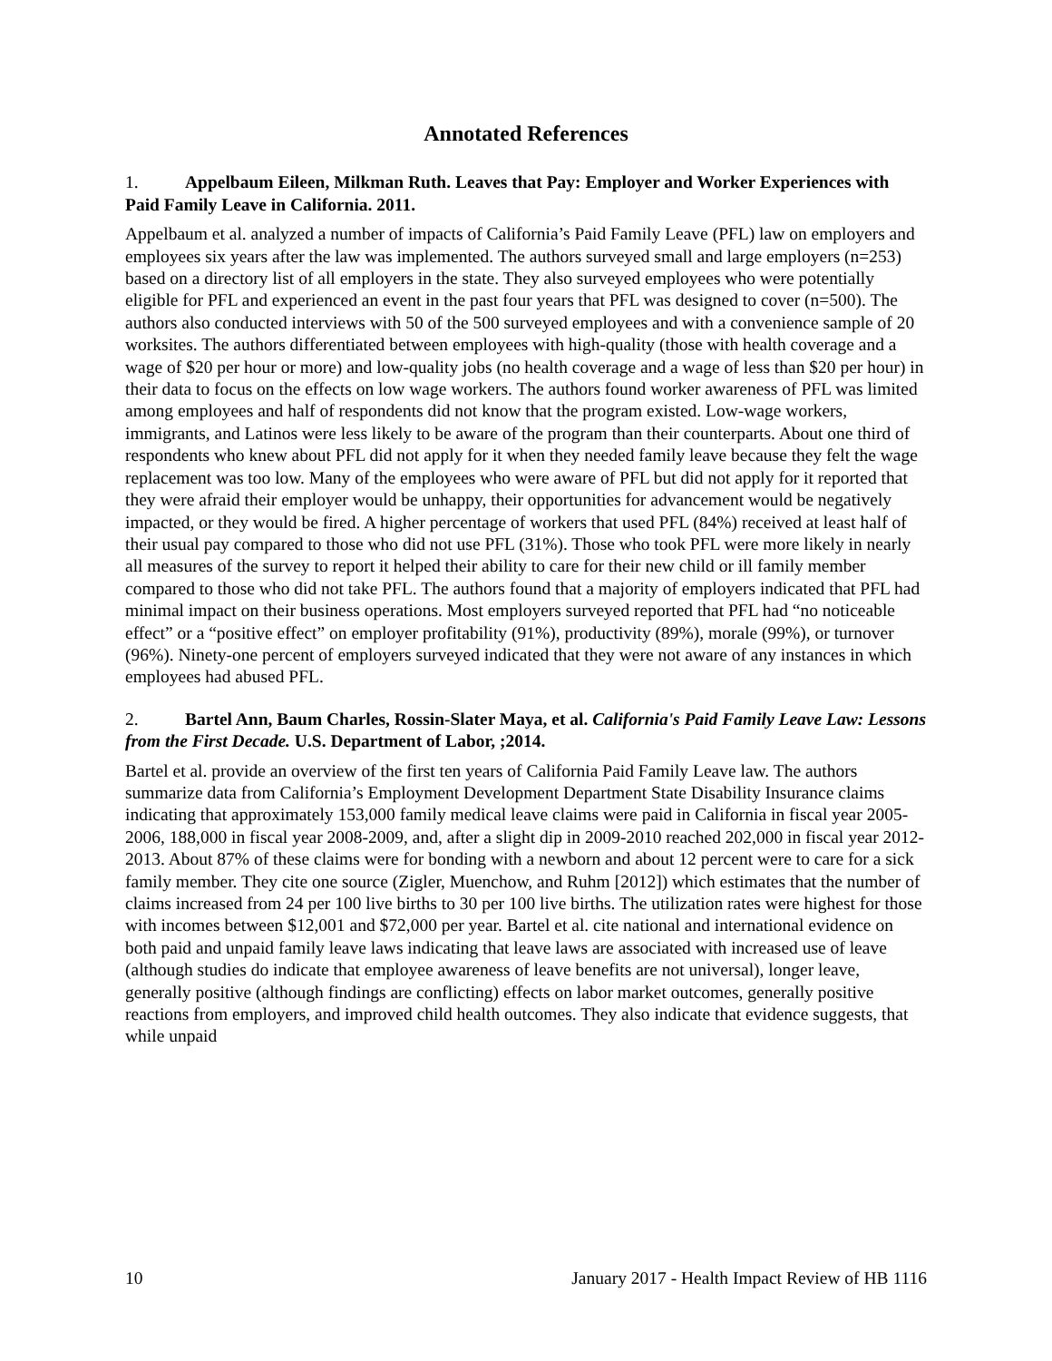Annotated References
1. Appelbaum Eileen, Milkman Ruth. Leaves that Pay: Employer and Worker Experiences with Paid Family Leave in California. 2011.
Appelbaum et al. analyzed a number of impacts of California’s Paid Family Leave (PFL) law on employers and employees six years after the law was implemented. The authors surveyed small and large employers (n=253) based on a directory list of all employers in the state. They also surveyed employees who were potentially eligible for PFL and experienced an event in the past four years that PFL was designed to cover (n=500). The authors also conducted interviews with 50 of the 500 surveyed employees and with a convenience sample of 20 worksites. The authors differentiated between employees with high-quality (those with health coverage and a wage of $20 per hour or more) and low-quality jobs (no health coverage and a wage of less than $20 per hour) in their data to focus on the effects on low wage workers. The authors found worker awareness of PFL was limited among employees and half of respondents did not know that the program existed. Low-wage workers, immigrants, and Latinos were less likely to be aware of the program than their counterparts. About one third of respondents who knew about PFL did not apply for it when they needed family leave because they felt the wage replacement was too low. Many of the employees who were aware of PFL but did not apply for it reported that they were afraid their employer would be unhappy, their opportunities for advancement would be negatively impacted, or they would be fired. A higher percentage of workers that used PFL (84%) received at least half of their usual pay compared to those who did not use PFL (31%). Those who took PFL were more likely in nearly all measures of the survey to report it helped their ability to care for their new child or ill family member compared to those who did not take PFL. The authors found that a majority of employers indicated that PFL had minimal impact on their business operations. Most employers surveyed reported that PFL had “no noticeable effect” or a “positive effect” on employer profitability (91%), productivity (89%), morale (99%), or turnover (96%). Ninety-one percent of employers surveyed indicated that they were not aware of any instances in which employees had abused PFL.
2. Bartel Ann, Baum Charles, Rossin-Slater Maya, et al. California's Paid Family Leave Law: Lessons from the First Decade. U.S. Department of Labor, ;2014.
Bartel et al. provide an overview of the first ten years of California Paid Family Leave law. The authors summarize data from California’s Employment Development Department State Disability Insurance claims indicating that approximately 153,000 family medical leave claims were paid in California in fiscal year 2005-2006, 188,000 in fiscal year 2008-2009, and, after a slight dip in 2009-2010 reached 202,000 in fiscal year 2012-2013. About 87% of these claims were for bonding with a newborn and about 12 percent were to care for a sick family member. They cite one source (Zigler, Muenchow, and Ruhm [2012]) which estimates that the number of claims increased from 24 per 100 live births to 30 per 100 live births. The utilization rates were highest for those with incomes between $12,001 and $72,000 per year. Bartel et al. cite national and international evidence on both paid and unpaid family leave laws indicating that leave laws are associated with increased use of leave (although studies do indicate that employee awareness of leave benefits are not universal), longer leave, generally positive (although findings are conflicting) effects on labor market outcomes, generally positive reactions from employers, and improved child health outcomes. They also indicate that evidence suggests, that while unpaid
10 January 2017 - Health Impact Review of HB 1116